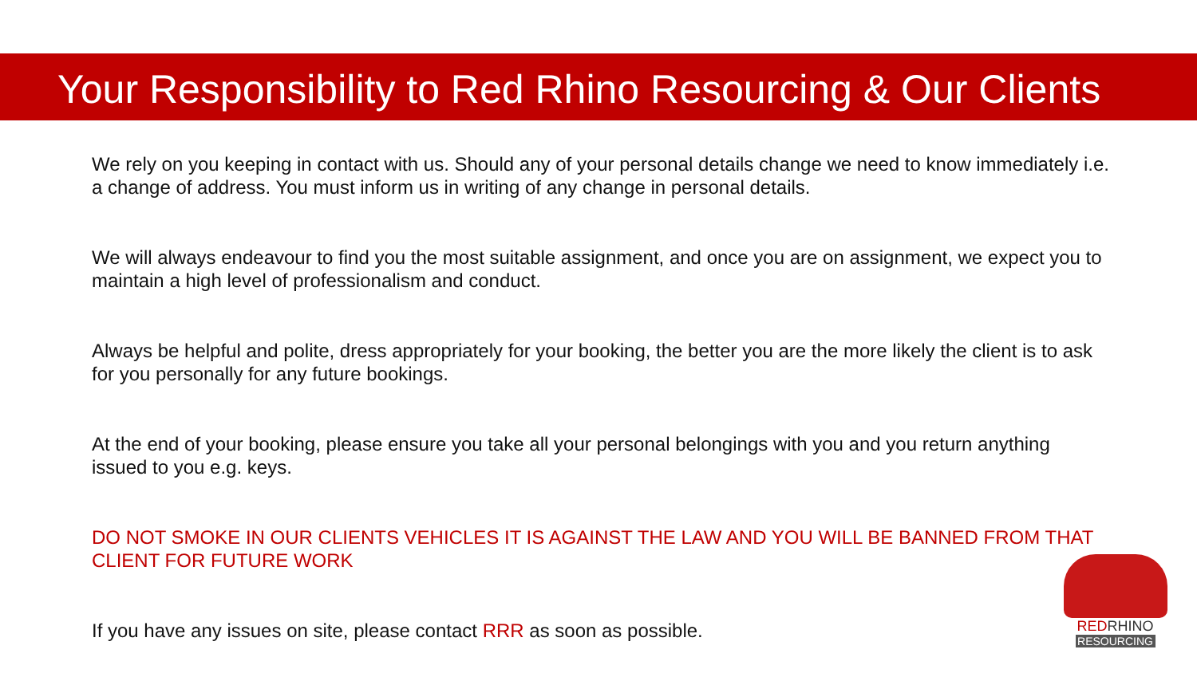Your Responsibility to Red Rhino Resourcing & Our Clients
We rely on you keeping in contact with us. Should any of your personal details change we need to know immediately i.e. a change of address. You must inform us in writing of any change in personal details.
We will always endeavour to find you the most suitable assignment, and once you are on assignment, we expect you to maintain a high level of professionalism and conduct.
Always be helpful and polite, dress appropriately for your booking, the better you are the more likely the client is to ask for you personally for any future bookings.
At the end of your booking, please ensure you take all your personal belongings with you and you return anything issued to you e.g. keys.
DO NOT SMOKE IN OUR CLIENTS VEHICLES IT IS AGAINST THE LAW AND YOU WILL BE BANNED FROM THAT CLIENT FOR FUTURE WORK
If you have any issues on site, please contact RRR as soon as possible.
REDRHINO
RESOURCING